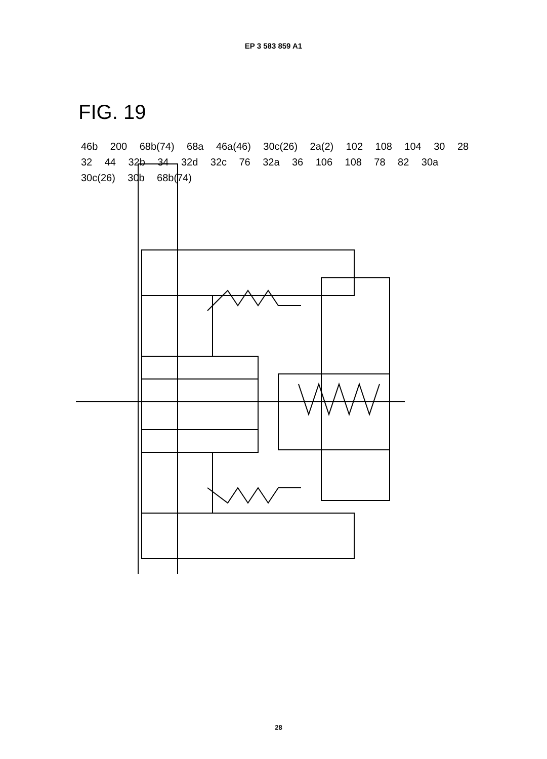EP 3 583 859 A1
FIG. 19
46b 200 68b(74) 68a 46a(46) 30c(26) 2a(2) 102 108 104 30 28 32 44 32b 34 32d 32c 76 32a 36 106 108 78 82 30a 30c(26) 30b 68b(74)
28